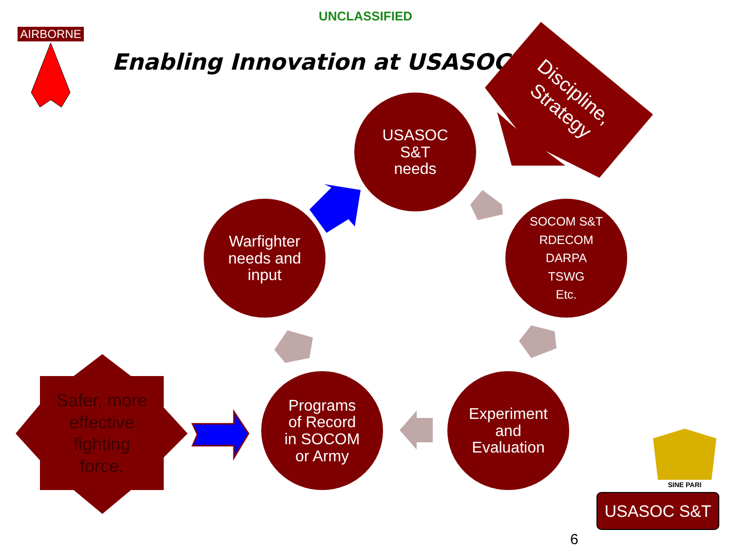UNCLASSIFIED
AIRBORNE
Enabling Innovation at USASOC
Discipline,
Strategy
USASOC
S&T
needs
SOCOM S&T
RDECOM
DARPA
TSWG
Etc.
Warfighter
needs and
input
Programs
of Record
in SOCOM
or Army
Experiment
and
Evaluation
SINE PARI
Safer, more
effective
fighting
force.
USASOC S&T
6